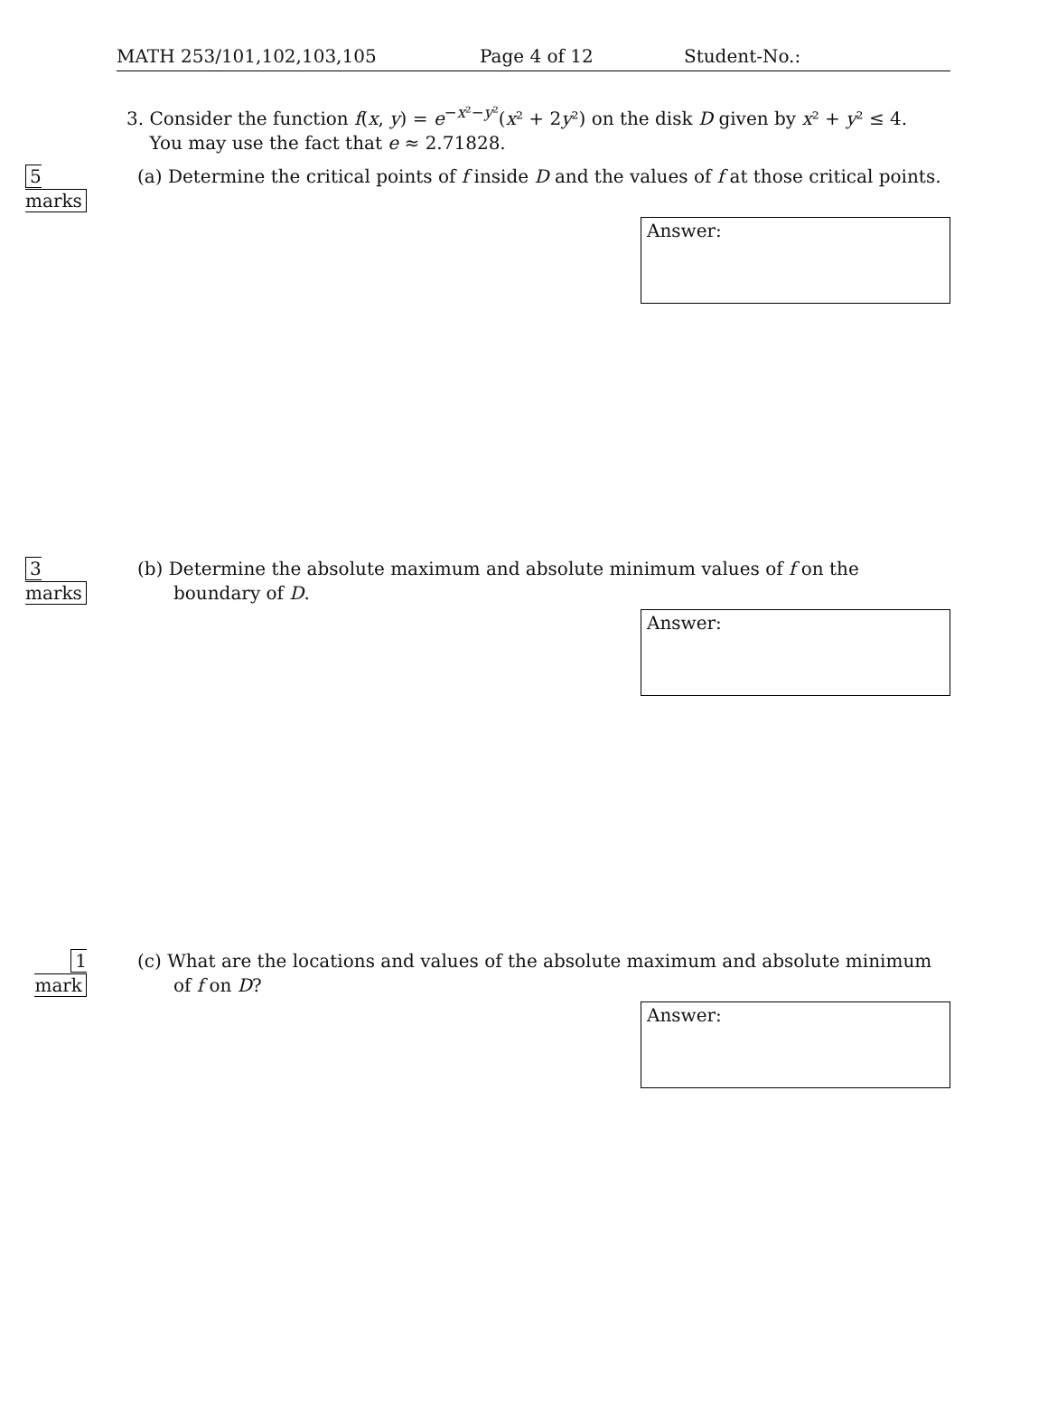MATH 253/101,102,103,105 Page 4 of 12 Student-No.:
3. Consider the function f(x, y) = e<sup>−x²−y²</sup>(x² + 2y²) on the disk D given by x² + y² ≤ 4.
You may use the fact that e ≈ 2.71828.
5 marks (a) Determine the critical points of f inside D and the values of f at those critical points.
Answer:
3 marks (b) Determine the absolute maximum and absolute minimum values of f on the boundary of D.
Answer:
1 mark
(c) What are the locations and values of the absolute maximum and absolute minimum of f on D?
Answer: